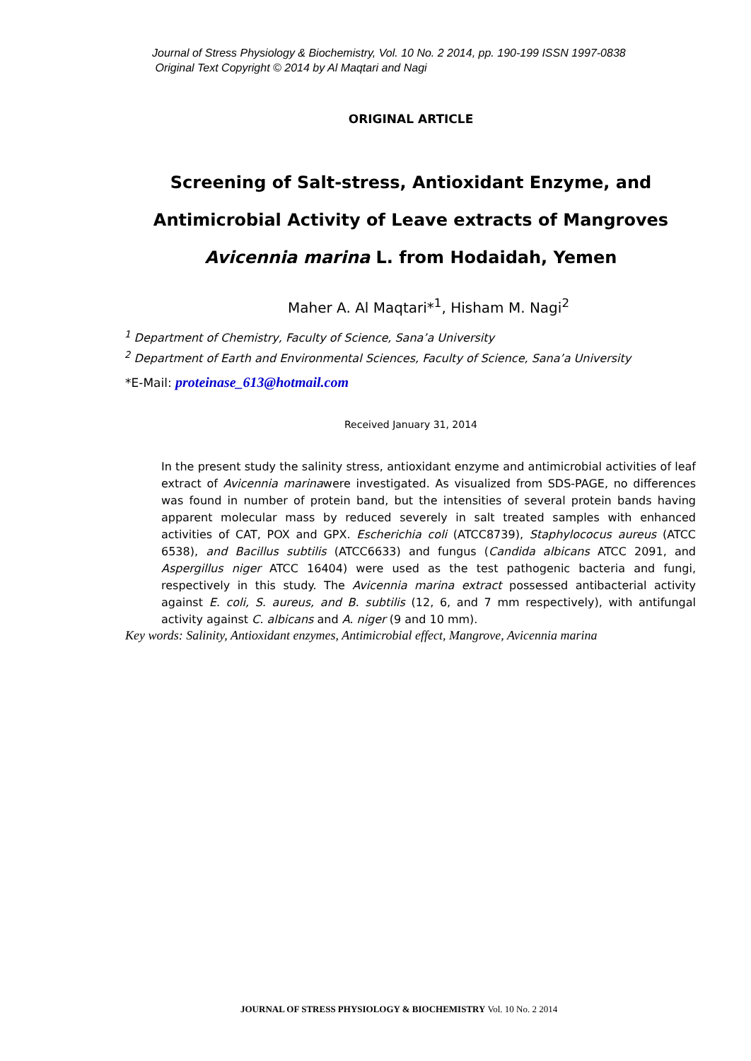Journal of Stress Physiology & Biochemistry, Vol. 10 No. 2 2014, pp. 190-199 ISSN 1997-0838
Original Text Copyright © 2014 by Al Maqtari and Nagi
ORIGINAL ARTICLE
Screening of Salt-stress, Antioxidant Enzyme, and
Antimicrobial Activity of Leave extracts of Mangroves
Avicennia marina L. from Hodaidah, Yemen
Maher A. Al Maqtari*<sup>1</sup>, Hisham M. Nagi<sup>2</sup>
<sup>1</sup> Department of Chemistry, Faculty of Science, Sana’a University
<sup>2</sup> Department of Earth and Environmental Sciences, Faculty of Science, Sana’a University
*E-Mail: proteinase_613@hotmail.com
Received January 31, 2014
In the present study the salinity stress, antioxidant enzyme and antimicrobial activities of leaf extract of Avicennia marinawere investigated. As visualized from SDS-PAGE, no differences was found in number of protein band, but the intensities of several protein bands having apparent molecular mass by reduced severely in salt treated samples with enhanced activities of CAT, POX and GPX. Escherichia coli (ATCC8739), Staphylococus aureus (ATCC 6538), and Bacillus subtilis (ATCC6633) and fungus (Candida albicans ATCC 2091, and Aspergillus niger ATCC 16404) were used as the test pathogenic bacteria and fungi, respectively in this study. The Avicennia marina extract possessed antibacterial activity against E. coli, S. aureus, and B. subtilis (12, 6, and 7 mm respectively), with antifungal activity against C. albicans and A. niger (9 and 10 mm).
Key words: Salinity, Antioxidant enzymes, Antimicrobial effect, Mangrove, Avicennia marina
JOURNAL OF STRESS PHYSIOLOGY & BIOCHEMISTRY Vol. 10 No. 2 2014